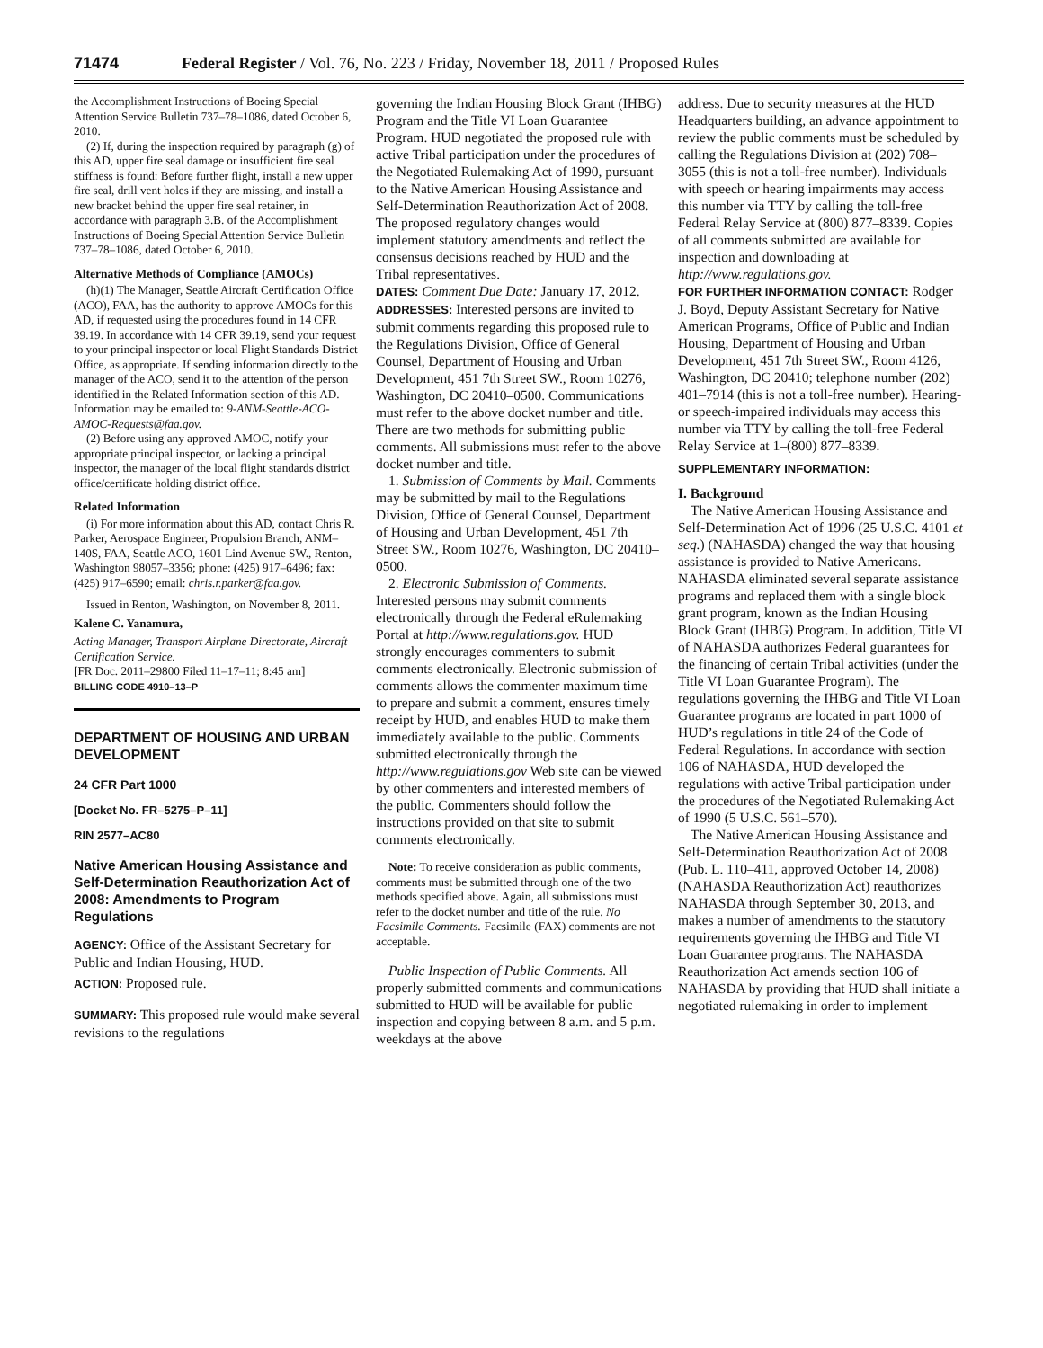71474 Federal Register / Vol. 76, No. 223 / Friday, November 18, 2011 / Proposed Rules
the Accomplishment Instructions of Boeing Special Attention Service Bulletin 737–78–1086, dated October 6, 2010.
(2) If, during the inspection required by paragraph (g) of this AD, upper fire seal damage or insufficient fire seal stiffness is found: Before further flight, install a new upper fire seal, drill vent holes if they are missing, and install a new bracket behind the upper fire seal retainer, in accordance with paragraph 3.B. of the Accomplishment Instructions of Boeing Special Attention Service Bulletin 737–78–1086, dated October 6, 2010.
Alternative Methods of Compliance (AMOCs)
(h)(1) The Manager, Seattle Aircraft Certification Office (ACO), FAA, has the authority to approve AMOCs for this AD, if requested using the procedures found in 14 CFR 39.19. In accordance with 14 CFR 39.19, send your request to your principal inspector or local Flight Standards District Office, as appropriate. If sending information directly to the manager of the ACO, send it to the attention of the person identified in the Related Information section of this AD. Information may be emailed to: 9-ANM-Seattle-ACO-AMOC-Requests@faa.gov.
(2) Before using any approved AMOC, notify your appropriate principal inspector, or lacking a principal inspector, the manager of the local flight standards district office/certificate holding district office.
Related Information
(i) For more information about this AD, contact Chris R. Parker, Aerospace Engineer, Propulsion Branch, ANM–140S, FAA, Seattle ACO, 1601 Lind Avenue SW., Renton, Washington 98057–3356; phone: (425) 917–6496; fax: (425) 917–6590; email: chris.r.parker@faa.gov.
Issued in Renton, Washington, on November 8, 2011.
Kalene C. Yanamura,
Acting Manager, Transport Airplane Directorate, Aircraft Certification Service.
[FR Doc. 2011–29800 Filed 11–17–11; 8:45 am]
BILLING CODE 4910–13–P
DEPARTMENT OF HOUSING AND URBAN DEVELOPMENT
24 CFR Part 1000
[Docket No. FR–5275–P–11]
RIN 2577–AC80
Native American Housing Assistance and Self-Determination Reauthorization Act of 2008: Amendments to Program Regulations
AGENCY: Office of the Assistant Secretary for Public and Indian Housing, HUD.
ACTION: Proposed rule.
SUMMARY: This proposed rule would make several revisions to the regulations
governing the Indian Housing Block Grant (IHBG) Program and the Title VI Loan Guarantee Program. HUD negotiated the proposed rule with active Tribal participation under the procedures of the Negotiated Rulemaking Act of 1990, pursuant to the Native American Housing Assistance and Self-Determination Reauthorization Act of 2008. The proposed regulatory changes would implement statutory amendments and reflect the consensus decisions reached by HUD and the Tribal representatives.
DATES: Comment Due Date: January 17, 2012.
ADDRESSES: Interested persons are invited to submit comments regarding this proposed rule to the Regulations Division, Office of General Counsel, Department of Housing and Urban Development, 451 7th Street SW., Room 10276, Washington, DC 20410–0500. Communications must refer to the above docket number and title. There are two methods for submitting public comments. All submissions must refer to the above docket number and title.
1. Submission of Comments by Mail. Comments may be submitted by mail to the Regulations Division, Office of General Counsel, Department of Housing and Urban Development, 451 7th Street SW., Room 10276, Washington, DC 20410–0500.
2. Electronic Submission of Comments. Interested persons may submit comments electronically through the Federal eRulemaking Portal at http://www.regulations.gov. HUD strongly encourages commenters to submit comments electronically. Electronic submission of comments allows the commenter maximum time to prepare and submit a comment, ensures timely receipt by HUD, and enables HUD to make them immediately available to the public. Comments submitted electronically through the http://www.regulations.gov Web site can be viewed by other commenters and interested members of the public. Commenters should follow the instructions provided on that site to submit comments electronically.
Note: To receive consideration as public comments, comments must be submitted through one of the two methods specified above. Again, all submissions must refer to the docket number and title of the rule. No Facsimile Comments. Facsimile (FAX) comments are not acceptable.
Public Inspection of Public Comments. All properly submitted comments and communications submitted to HUD will be available for public inspection and copying between 8 a.m. and 5 p.m. weekdays at the above
address. Due to security measures at the HUD Headquarters building, an advance appointment to review the public comments must be scheduled by calling the Regulations Division at (202) 708–3055 (this is not a toll-free number). Individuals with speech or hearing impairments may access this number via TTY by calling the toll-free Federal Relay Service at (800) 877–8339. Copies of all comments submitted are available for inspection and downloading at http://www.regulations.gov.
FOR FURTHER INFORMATION CONTACT: Rodger J. Boyd, Deputy Assistant Secretary for Native American Programs, Office of Public and Indian Housing, Department of Housing and Urban Development, 451 7th Street SW., Room 4126, Washington, DC 20410; telephone number (202) 401–7914 (this is not a toll-free number). Hearing- or speech-impaired individuals may access this number via TTY by calling the toll-free Federal Relay Service at 1–(800) 877–8339.
SUPPLEMENTARY INFORMATION:
I. Background
The Native American Housing Assistance and Self-Determination Act of 1996 (25 U.S.C. 4101 et seq.) (NAHASDA) changed the way that housing assistance is provided to Native Americans. NAHASDA eliminated several separate assistance programs and replaced them with a single block grant program, known as the Indian Housing Block Grant (IHBG) Program. In addition, Title VI of NAHASDA authorizes Federal guarantees for the financing of certain Tribal activities (under the Title VI Loan Guarantee Program). The regulations governing the IHBG and Title VI Loan Guarantee programs are located in part 1000 of HUD’s regulations in title 24 of the Code of Federal Regulations. In accordance with section 106 of NAHASDA, HUD developed the regulations with active Tribal participation under the procedures of the Negotiated Rulemaking Act of 1990 (5 U.S.C. 561–570).
The Native American Housing Assistance and Self-Determination Reauthorization Act of 2008 (Pub. L. 110–411, approved October 14, 2008) (NAHASDA Reauthorization Act) reauthorizes NAHASDA through September 30, 2013, and makes a number of amendments to the statutory requirements governing the IHBG and Title VI Loan Guarantee programs. The NAHASDA Reauthorization Act amends section 106 of NAHASDA by providing that HUD shall initiate a negotiated rulemaking in order to implement